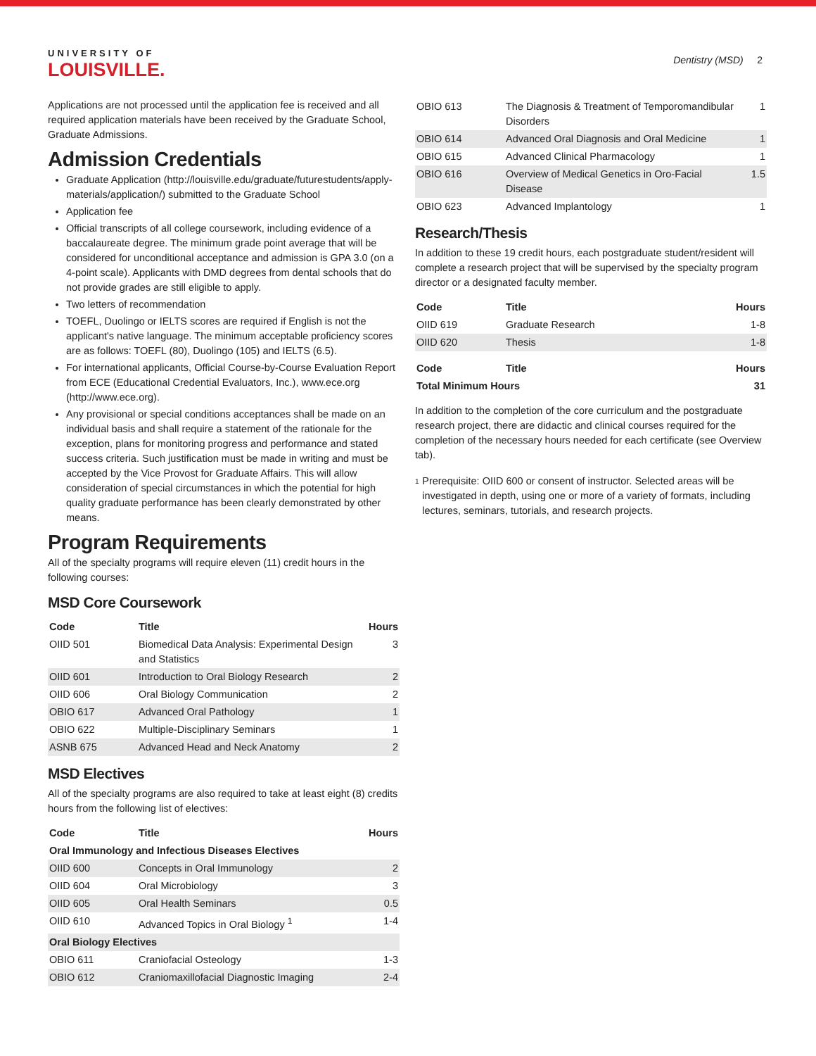UNIVERSITY OF
LOUISVILLE.
Dentistry (MSD) 2
Applications are not processed until the application fee is received and all required application materials have been received by the Graduate School, Graduate Admissions.
Admission Credentials
Graduate Application (http://louisville.edu/graduate/futurestudents/apply-materials/application/) submitted to the Graduate School
Application fee
Official transcripts of all college coursework, including evidence of a baccalaureate degree. The minimum grade point average that will be considered for unconditional acceptance and admission is GPA 3.0 (on a 4-point scale). Applicants with DMD degrees from dental schools that do not provide grades are still eligible to apply.
Two letters of recommendation
TOEFL, Duolingo or IELTS scores are required if English is not the applicant's native language. The minimum acceptable proficiency scores are as follows: TOEFL (80), Duolingo (105) and IELTS (6.5).
For international applicants, Official Course-by-Course Evaluation Report from ECE (Educational Credential Evaluators, Inc.), www.ece.org (http://www.ece.org).
Any provisional or special conditions acceptances shall be made on an individual basis and shall require a statement of the rationale for the exception, plans for monitoring progress and performance and stated success criteria. Such justification must be made in writing and must be accepted by the Vice Provost for Graduate Affairs. This will allow consideration of special circumstances in which the potential for high quality graduate performance has been clearly demonstrated by other means.
Program Requirements
All of the specialty programs will require eleven (11) credit hours in the following courses:
MSD Core Coursework
| Code | Title | Hours |
| --- | --- | --- |
| OIID 501 | Biomedical Data Analysis: Experimental Design and Statistics | 3 |
| OIID 601 | Introduction to Oral Biology Research | 2 |
| OIID 606 | Oral Biology Communication | 2 |
| OBIO 617 | Advanced Oral Pathology | 1 |
| OBIO 622 | Multiple-Disciplinary Seminars | 1 |
| ASNB 675 | Advanced Head and Neck Anatomy | 2 |
MSD Electives
All of the specialty programs are also required to take at least eight (8) credits hours from the following list of electives:
| Code | Title | Hours |
| --- | --- | --- |
| Oral Immunology and Infectious Diseases Electives | | |
| OIID 600 | Concepts in Oral Immunology | 2 |
| OIID 604 | Oral Microbiology | 3 |
| OIID 605 | Oral Health Seminars | 0.5 |
| OIID 610 | Advanced Topics in Oral Biology <sup>1</sup> | 1-4 |
| Oral Biology Electives | | |
| OBIO 611 | Craniofacial Osteology | 1-3 |
| OBIO 612 | Craniomaxillofacial Diagnostic Imaging | 2-4 |
| OBIO 613 | The Diagnosis & Treatment of Temporomandibular Disorders | 1 |
| OBIO 614 | Advanced Oral Diagnosis and Oral Medicine | 1 |
| OBIO 615 | Advanced Clinical Pharmacology | 1 |
| OBIO 616 | Overview of Medical Genetics in Oro-Facial Disease | 1.5 |
| OBIO 623 | Advanced Implantology | 1 |
Research/Thesis
In addition to these 19 credit hours, each postgraduate student/resident will complete a research project that will be supervised by the specialty program director or a designated faculty member.
| Code | Title | Hours |
| --- | --- | --- |
| OIID 619 | Graduate Research | 1-8 |
| OIID 620 | Thesis | 1-8 |
| Code | Title | Hours |
| --- | --- | --- |
| Total Minimum Hours | | 31 |
In addition to the completion of the core curriculum and the postgraduate research project, there are didactic and clinical courses required for the completion of the necessary hours needed for each certificate (see Overview tab).
<sup>1</sup>
Prerequisite: OIID 600 or consent of instructor. Selected areas will be investigated in depth, using one or more of a variety of formats, including lectures, seminars, tutorials, and research projects.